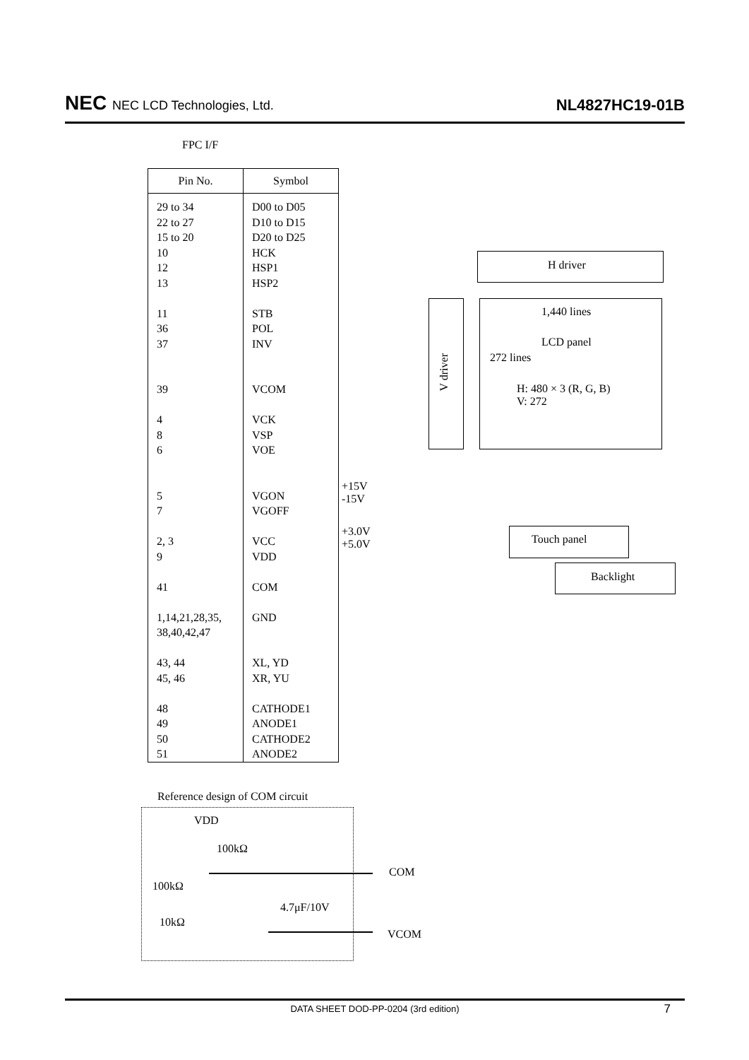NEC NEC LCD Technologies, Ltd.
NL4827HC19-01B
FPC I/F
| Pin No. | Symbol |
| --- | --- |
| 29 to 34 22 to 27 15 to 20 10 12 13 11 36 37 39 4 8 6 5 7 2, 3 9 41 1,14,21,28,35, 38,40,42,47 43, 44 45, 46 48 49 50 51 | D00 to D05 D10 to D15 D20 to D25 HCK HSP1 HSP2 STB POL INV VCOM VCK VSP VOE VGON VGOFF VCC VDD COM GND XL, YD XR, YU CATHODE1 ANODE1 CATHODE2 ANODE2 |
H driver
V driver
1,440 lines
LCD panel
272 lines
H: 480 × 3 (R, G, B)
V: 272
+15V
-15V
+3.0V
+5.0V
Touch panel
Backlight
Reference design of COM circuit
VDD
100kΩ
100kΩ
10kΩ
4.7μF/10V
COM
VCOM
DATA SHEET DOD-PP-0204 (3rd edition) 7